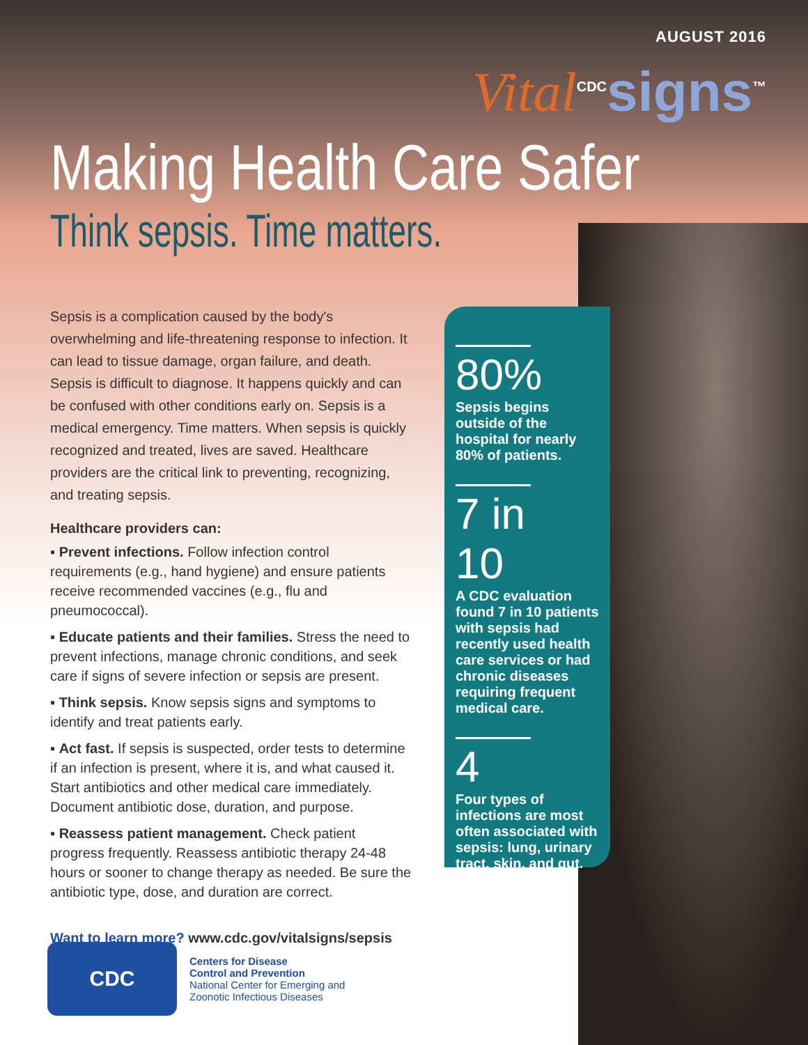AUGUST 2016
Vital<sup>CDC</sup>signs<sup>™</sup>
Making Health Care Safer
Think sepsis. Time matters.
Sepsis is a complication caused by the body's overwhelming and life-threatening response to infection. It can lead to tissue damage, organ failure, and death. Sepsis is difficult to diagnose. It happens quickly and can be confused with other conditions early on. Sepsis is a medical emergency. Time matters. When sepsis is quickly recognized and treated, lives are saved. Healthcare providers are the critical link to preventing, recognizing, and treating sepsis.
Healthcare providers can:
▪ Prevent infections. Follow infection control requirements (e.g., hand hygiene) and ensure patients receive recommended vaccines (e.g., flu and pneumococcal).
▪ Educate patients and their families. Stress the need to prevent infections, manage chronic conditions, and seek care if signs of severe infection or sepsis are present.
▪ Think sepsis. Know sepsis signs and symptoms to identify and treat patients early.
▪ Act fast. If sepsis is suspected, order tests to determine if an infection is present, where it is, and what caused it. Start antibiotics and other medical care immediately. Document antibiotic dose, duration, and purpose.
▪ Reassess patient management. Check patient progress frequently. Reassess antibiotic therapy 24-48 hours or sooner to change therapy as needed. Be sure the antibiotic type, dose, and duration are correct.
Want to learn more? www.cdc.gov/vitalsigns/sepsis
80%
Sepsis begins outside of the hospital for nearly 80% of patients.
7 in 10
A CDC evaluation found 7 in 10 patients with sepsis had recently used health care services or had chronic diseases requiring frequent medical care.
4
Four types of infections are most often associated with sepsis: lung, urinary tract, skin, and gut.
CDC
Centers for Disease
Control and Prevention
National Center for Emerging and
Zoonotic Infectious Diseases